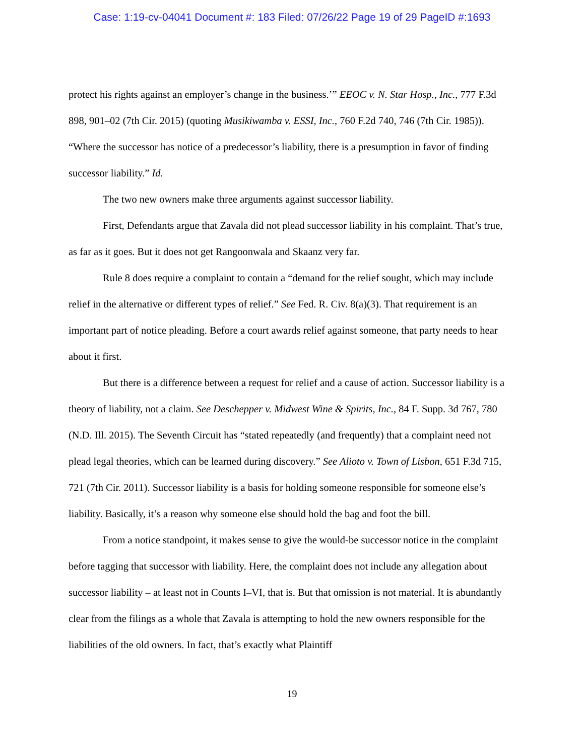Case: 1:19-cv-04041 Document #: 183 Filed: 07/26/22 Page 19 of 29 PageID #:1693
protect his rights against an employer’s change in the business.’” EEOC v. N. Star Hosp., Inc., 777 F.3d 898, 901–02 (7th Cir. 2015) (quoting Musikiwamba v. ESSI, Inc., 760 F.2d 740, 746 (7th Cir. 1985)). “Where the successor has notice of a predecessor’s liability, there is a presumption in favor of finding successor liability.” Id.
The two new owners make three arguments against successor liability.
First, Defendants argue that Zavala did not plead successor liability in his complaint. That’s true, as far as it goes. But it does not get Rangoonwala and Skaanz very far.
Rule 8 does require a complaint to contain a “demand for the relief sought, which may include relief in the alternative or different types of relief.” See Fed. R. Civ. 8(a)(3). That requirement is an important part of notice pleading. Before a court awards relief against someone, that party needs to hear about it first.
But there is a difference between a request for relief and a cause of action. Successor liability is a theory of liability, not a claim. See Deschepper v. Midwest Wine & Spirits, Inc., 84 F. Supp. 3d 767, 780 (N.D. Ill. 2015). The Seventh Circuit has “stated repeatedly (and frequently) that a complaint need not plead legal theories, which can be learned during discovery.” See Alioto v. Town of Lisbon, 651 F.3d 715, 721 (7th Cir. 2011). Successor liability is a basis for holding someone responsible for someone else’s liability. Basically, it’s a reason why someone else should hold the bag and foot the bill.
From a notice standpoint, it makes sense to give the would-be successor notice in the complaint before tagging that successor with liability. Here, the complaint does not include any allegation about successor liability – at least not in Counts I–VI, that is. But that omission is not material. It is abundantly clear from the filings as a whole that Zavala is attempting to hold the new owners responsible for the liabilities of the old owners. In fact, that’s exactly what Plaintiff
19